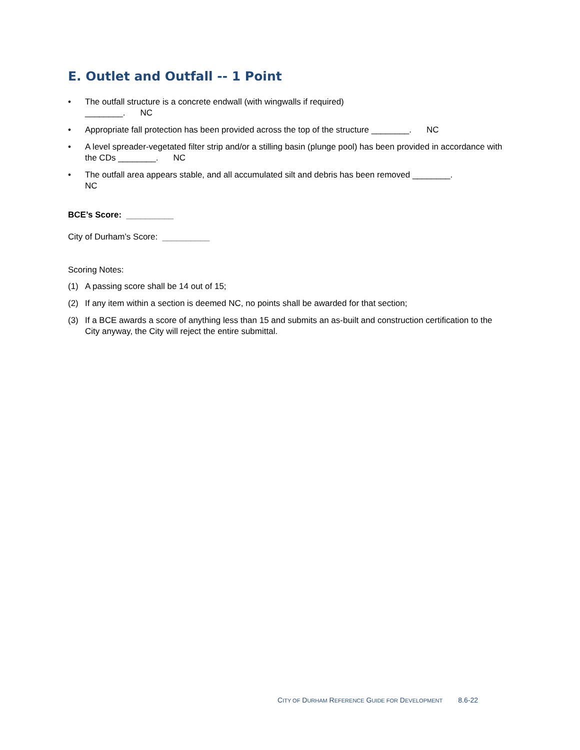E. Outlet and Outfall -- 1 Point
• The outfall structure is a concrete endwall (with wingwalls if required)
________. NC
• Appropriate fall protection has been provided across the top of the structure ________. NC
• A level spreader-vegetated filter strip and/or a stilling basin (plunge pool) has been provided in accordance with the CDs ________. NC
• The outfall area appears stable, and all accumulated silt and debris has been removed ________.
NC
BCE’s Score: __________
City of Durham’s Score: __________
Scoring Notes:
(1) A passing score shall be 14 out of 15;
(2) If any item within a section is deemed NC, no points shall be awarded for that section;
(3) If a BCE awards a score of anything less than 15 and submits an as-built and construction certification to the City anyway, the City will reject the entire submittal.
CITY OF DURHAM REFERENCE GUIDE FOR DEVELOPMENT 8.6-22